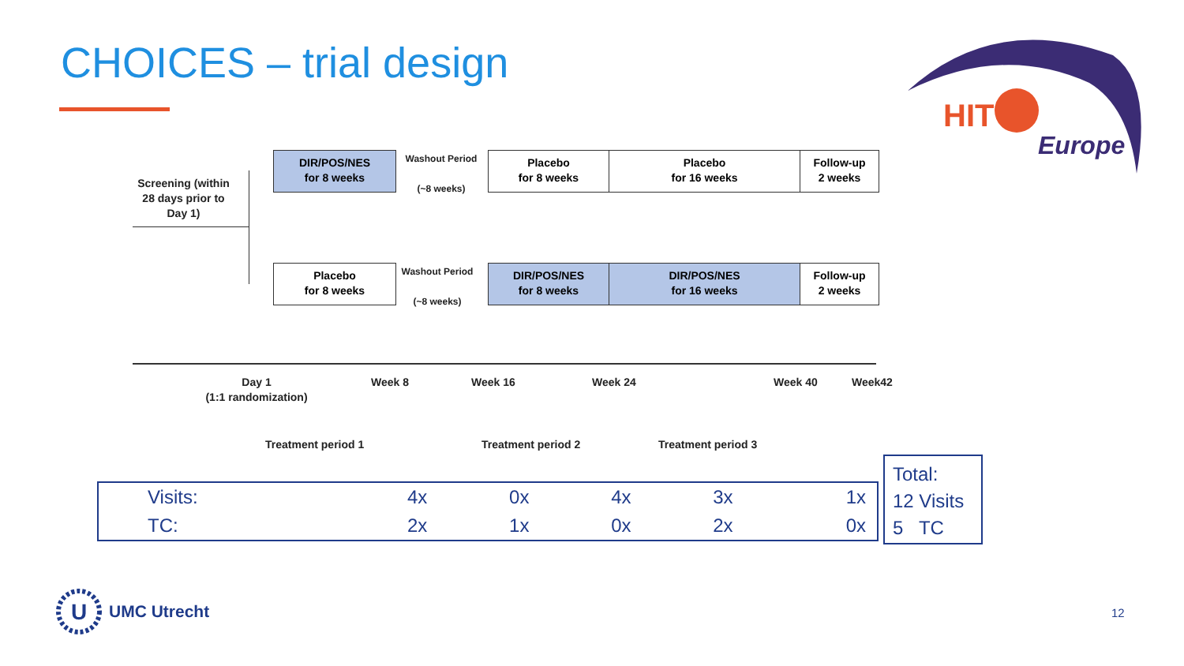CHOICES – trial design
HIT
Europe
Screening (within 28 days prior to Day 1)
DIR/POS/NES
for 8 weeks
Washout Period
(~8 weeks)
Placebo
for 8 weeks
Placebo
for 16 weeks
Follow-up
2 weeks
Placebo
for 8 weeks
Washout Period
(~8 weeks)
DIR/POS/NES
for 8 weeks
DIR/POS/NES
for 16 weeks
Follow-up
2 weeks
Day 1
(1:1 randomization)
Week 8 Week 16 Week 24 Week 40 Week42
Treatment period 1 Treatment period 2 Treatment period 3
| Visits: | 4x | 0x | 4x | 3x | 1x |
| TC: | 2x | 1x | 0x | 2x | 0x |
Total:
12 Visits
5 TC
U
UMC Utrecht
12